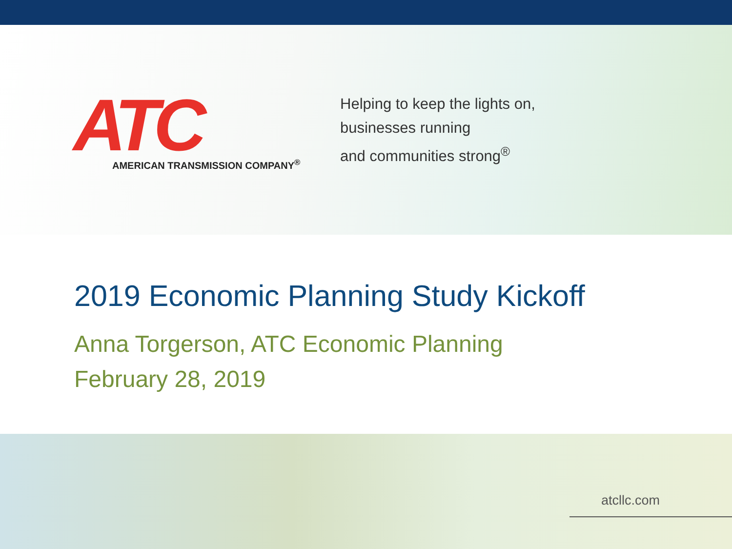ATC AMERICAN TRANSMISSION COMPANY<sup>®</sup>
Helping to keep the lights on,
businesses running
and communities strong<sup>®</sup>
2019 Economic Planning Study Kickoff
Anna Torgerson, ATC Economic Planning
February 28, 2019
atcllc.com